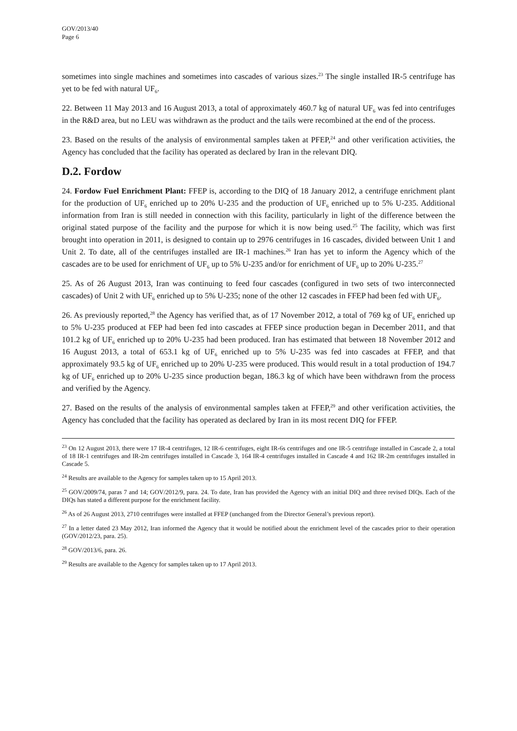GOV/2013/40
Page 6
sometimes into single machines and sometimes into cascades of various sizes.<sup>23</sup> The single installed IR-5 centrifuge has yet to be fed with natural UF<sub>6</sub>.
22. Between 11 May 2013 and 16 August 2013, a total of approximately 460.7 kg of natural UF<sub>6</sub> was fed into centrifuges in the R&D area, but no LEU was withdrawn as the product and the tails were recombined at the end of the process.
23. Based on the results of the analysis of environmental samples taken at PFEP,<sup>24</sup> and other verification activities, the Agency has concluded that the facility has operated as declared by Iran in the relevant DIQ.
D.2. Fordow
24. Fordow Fuel Enrichment Plant: FFEP is, according to the DIQ of 18 January 2012, a centrifuge enrichment plant for the production of UF<sub>6</sub> enriched up to 20% U-235 and the production of UF<sub>6</sub> enriched up to 5% U-235. Additional information from Iran is still needed in connection with this facility, particularly in light of the difference between the original stated purpose of the facility and the purpose for which it is now being used.<sup>25</sup> The facility, which was first brought into operation in 2011, is designed to contain up to 2976 centrifuges in 16 cascades, divided between Unit 1 and Unit 2. To date, all of the centrifuges installed are IR-1 machines.<sup>26</sup> Iran has yet to inform the Agency which of the cascades are to be used for enrichment of UF<sub>6</sub> up to 5% U-235 and/or for enrichment of UF<sub>6</sub> up to 20% U-235.<sup>27</sup>
25. As of 26 August 2013, Iran was continuing to feed four cascades (configured in two sets of two interconnected cascades) of Unit 2 with UF<sub>6</sub> enriched up to 5% U-235; none of the other 12 cascades in FFEP had been fed with UF<sub>6</sub>.
26. As previously reported,<sup>28</sup> the Agency has verified that, as of 17 November 2012, a total of 769 kg of UF<sub>6</sub> enriched up to 5% U-235 produced at FEP had been fed into cascades at FFEP since production began in December 2011, and that 101.2 kg of UF<sub>6</sub> enriched up to 20% U-235 had been produced. Iran has estimated that between 18 November 2012 and 16 August 2013, a total of 653.1 kg of UF<sub>6</sub> enriched up to 5% U-235 was fed into cascades at FFEP, and that approximately 93.5 kg of UF<sub>6</sub> enriched up to 20% U-235 were produced. This would result in a total production of 194.7 kg of UF<sub>6</sub> enriched up to 20% U-235 since production began, 186.3 kg of which have been withdrawn from the process and verified by the Agency.
27. Based on the results of the analysis of environmental samples taken at FFEP,<sup>29</sup> and other verification activities, the Agency has concluded that the facility has operated as declared by Iran in its most recent DIQ for FFEP.
<sup>23</sup> On 12 August 2013, there were 17 IR-4 centrifuges, 12 IR-6 centrifuges, eight IR-6s centrifuges and one IR-5 centrifuge installed in Cascade 2, a total of 18 IR-1 centrifuges and IR-2m centrifuges installed in Cascade 3, 164 IR-4 centrifuges installed in Cascade 4 and 162 IR-2m centrifuges installed in Cascade 5.
<sup>24</sup> Results are available to the Agency for samples taken up to 15 April 2013.
<sup>25</sup> GOV/2009/74, paras 7 and 14; GOV/2012/9, para. 24. To date, Iran has provided the Agency with an initial DIQ and three revised DIQs. Each of the DIQs has stated a different purpose for the enrichment facility.
<sup>26</sup> As of 26 August 2013, 2710 centrifuges were installed at FFEP (unchanged from the Director General’s previous report).
<sup>27</sup> In a letter dated 23 May 2012, Iran informed the Agency that it would be notified about the enrichment level of the cascades prior to their operation (GOV/2012/23, para. 25).
<sup>28</sup> GOV/2013/6, para. 26.
<sup>29</sup> Results are available to the Agency for samples taken up to 17 April 2013.